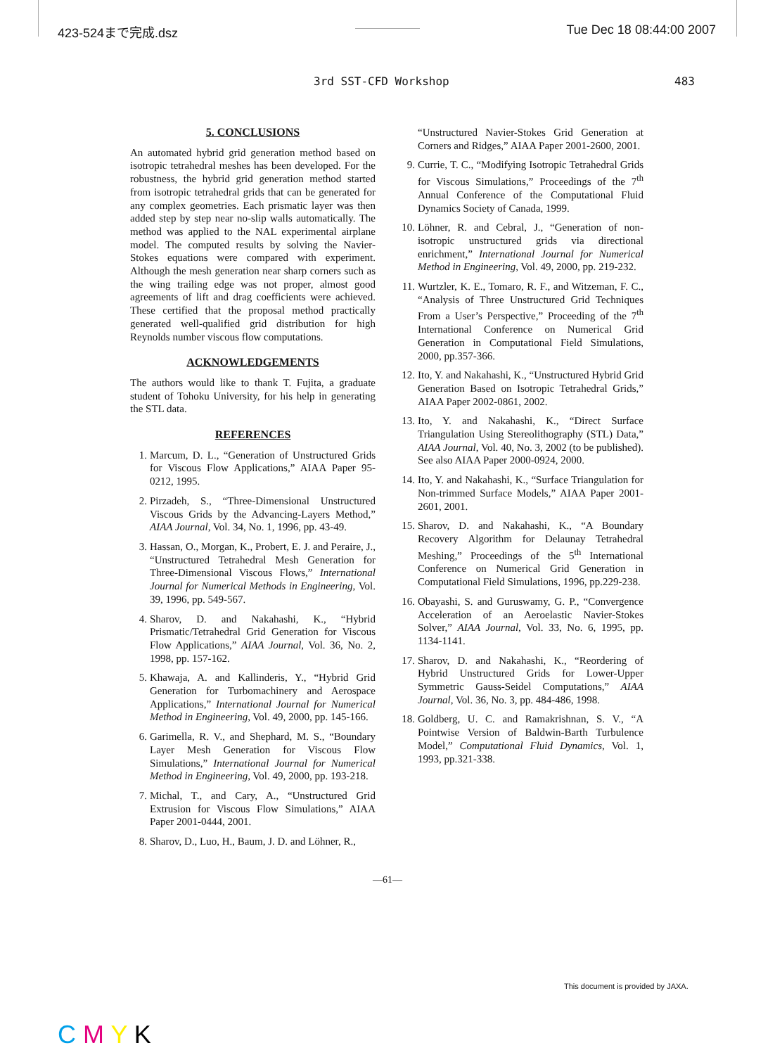423-524まで完成.dsz Tue Dec 18 08:44:00 2007
3rd SST-CFD Workshop 483
5. CONCLUSIONS
An automated hybrid grid generation method based on isotropic tetrahedral meshes has been developed. For the robustness, the hybrid grid generation method started from isotropic tetrahedral grids that can be generated for any complex geometries. Each prismatic layer was then added step by step near no-slip walls automatically. The method was applied to the NAL experimental airplane model. The computed results by solving the Navier-Stokes equations were compared with experiment. Although the mesh generation near sharp corners such as the wing trailing edge was not proper, almost good agreements of lift and drag coefficients were achieved. These certified that the proposal method practically generated well-qualified grid distribution for high Reynolds number viscous flow computations.
ACKNOWLEDGEMENTS
The authors would like to thank T. Fujita, a graduate student of Tohoku University, for his help in generating the STL data.
REFERENCES
1. Marcum, D. L., “Generation of Unstructured Grids for Viscous Flow Applications,” AIAA Paper 95-0212, 1995.
2. Pirzadeh, S., “Three-Dimensional Unstructured Viscous Grids by the Advancing-Layers Method,” AIAA Journal, Vol. 34, No. 1, 1996, pp. 43-49.
3. Hassan, O., Morgan, K., Probert, E. J. and Peraire, J., “Unstructured Tetrahedral Mesh Generation for Three-Dimensional Viscous Flows,” International Journal for Numerical Methods in Engineering, Vol. 39, 1996, pp. 549-567.
4. Sharov, D. and Nakahashi, K., “Hybrid Prismatic/Tetrahedral Grid Generation for Viscous Flow Applications,” AIAA Journal, Vol. 36, No. 2, 1998, pp. 157-162.
5. Khawaja, A. and Kallinderis, Y., “Hybrid Grid Generation for Turbomachinery and Aerospace Applications,” International Journal for Numerical Method in Engineering, Vol. 49, 2000, pp. 145-166.
6. Garimella, R. V., and Shephard, M. S., “Boundary Layer Mesh Generation for Viscous Flow Simulations,” International Journal for Numerical Method in Engineering, Vol. 49, 2000, pp. 193-218.
7. Michal, T., and Cary, A., “Unstructured Grid Extrusion for Viscous Flow Simulations,” AIAA Paper 2001-0444, 2001.
8. Sharov, D., Luo, H., Baum, J. D. and Löhner, R.,
“Unstructured Navier-Stokes Grid Generation at Corners and Ridges,” AIAA Paper 2001-2600, 2001.
9. Currie, T. C., “Modifying Isotropic Tetrahedral Grids for Viscous Simulations,” Proceedings of the 7<sup>th</sup> Annual Conference of the Computational Fluid Dynamics Society of Canada, 1999.
10. Löhner, R. and Cebral, J., “Generation of non-isotropic unstructured grids via directional enrichment,” International Journal for Numerical Method in Engineering, Vol. 49, 2000, pp. 219-232.
11. Wurtzler, K. E., Tomaro, R. F., and Witzeman, F. C., “Analysis of Three Unstructured Grid Techniques From a User’s Perspective,” Proceeding of the 7<sup>th</sup> International Conference on Numerical Grid Generation in Computational Field Simulations, 2000, pp.357-366.
12. Ito, Y. and Nakahashi, K., “Unstructured Hybrid Grid Generation Based on Isotropic Tetrahedral Grids,” AIAA Paper 2002-0861, 2002.
13. Ito, Y. and Nakahashi, K., “Direct Surface Triangulation Using Stereolithography (STL) Data,” AIAA Journal, Vol. 40, No. 3, 2002 (to be published). See also AIAA Paper 2000-0924, 2000.
14. Ito, Y. and Nakahashi, K., “Surface Triangulation for Non-trimmed Surface Models,” AIAA Paper 2001-2601, 2001.
15. Sharov, D. and Nakahashi, K., “A Boundary Recovery Algorithm for Delaunay Tetrahedral Meshing,” Proceedings of the 5<sup>th</sup> International Conference on Numerical Grid Generation in Computational Field Simulations, 1996, pp.229-238.
16. Obayashi, S. and Guruswamy, G. P., “Convergence Acceleration of an Aeroelastic Navier-Stokes Solver,” AIAA Journal, Vol. 33, No. 6, 1995, pp. 1134-1141.
17. Sharov, D. and Nakahashi, K., “Reordering of Hybrid Unstructured Grids for Lower-Upper Symmetric Gauss-Seidel Computations,” AIAA Journal, Vol. 36, No. 3, pp. 484-486, 1998.
18. Goldberg, U. C. and Ramakrishnan, S. V., “A Pointwise Version of Baldwin-Barth Turbulence Model,” Computational Fluid Dynamics, Vol. 1, 1993, pp.321-338.
—61—
This document is provided by JAXA.
C M Y K